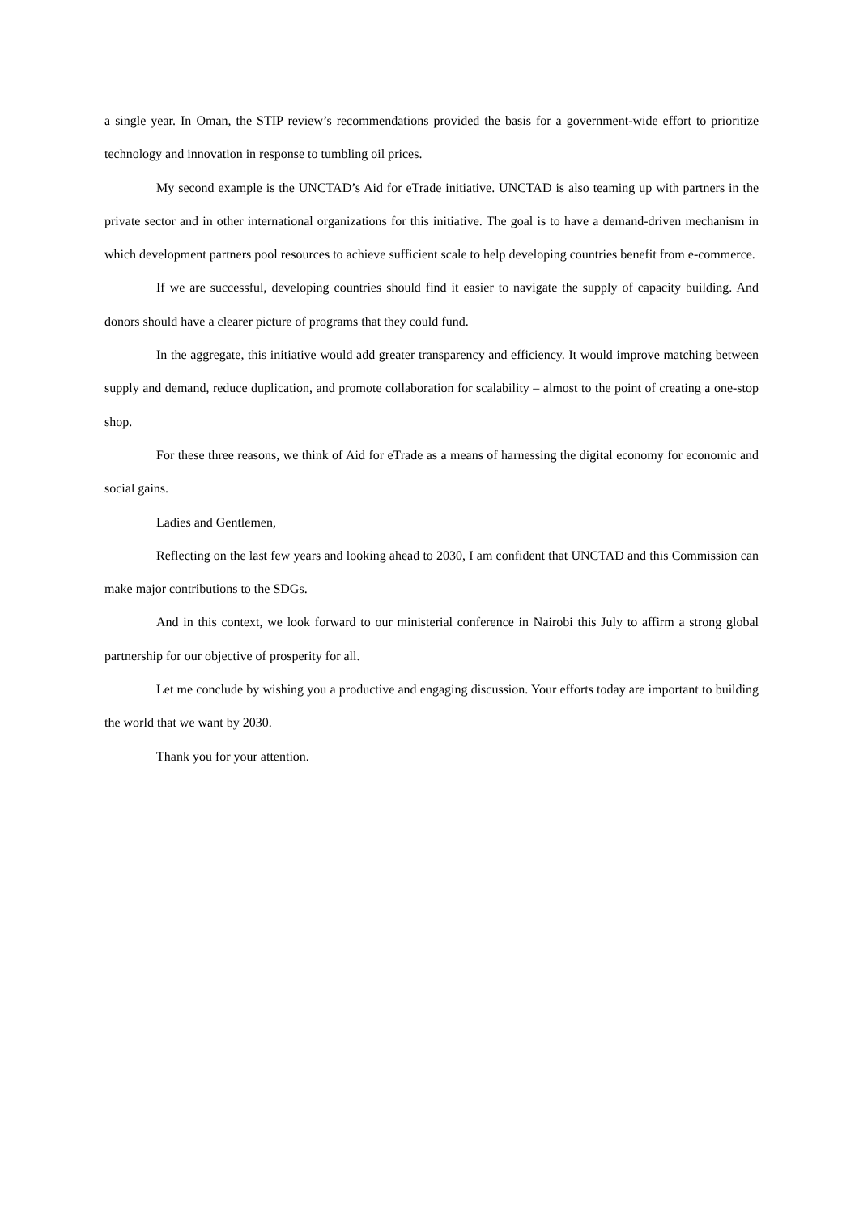a single year. In Oman, the STIP review’s recommendations provided the basis for a government-wide effort to prioritize technology and innovation in response to tumbling oil prices.
My second example is the UNCTAD’s Aid for eTrade initiative. UNCTAD is also teaming up with partners in the private sector and in other international organizations for this initiative. The goal is to have a demand-driven mechanism in which development partners pool resources to achieve sufficient scale to help developing countries benefit from e-commerce.
If we are successful, developing countries should find it easier to navigate the supply of capacity building. And donors should have a clearer picture of programs that they could fund.
In the aggregate, this initiative would add greater transparency and efficiency. It would improve matching between supply and demand, reduce duplication, and promote collaboration for scalability – almost to the point of creating a one-stop shop.
For these three reasons, we think of Aid for eTrade as a means of harnessing the digital economy for economic and social gains.
Ladies and Gentlemen,
Reflecting on the last few years and looking ahead to 2030, I am confident that UNCTAD and this Commission can make major contributions to the SDGs.
And in this context, we look forward to our ministerial conference in Nairobi this July to affirm a strong global partnership for our objective of prosperity for all.
Let me conclude by wishing you a productive and engaging discussion. Your efforts today are important to building the world that we want by 2030.
Thank you for your attention.